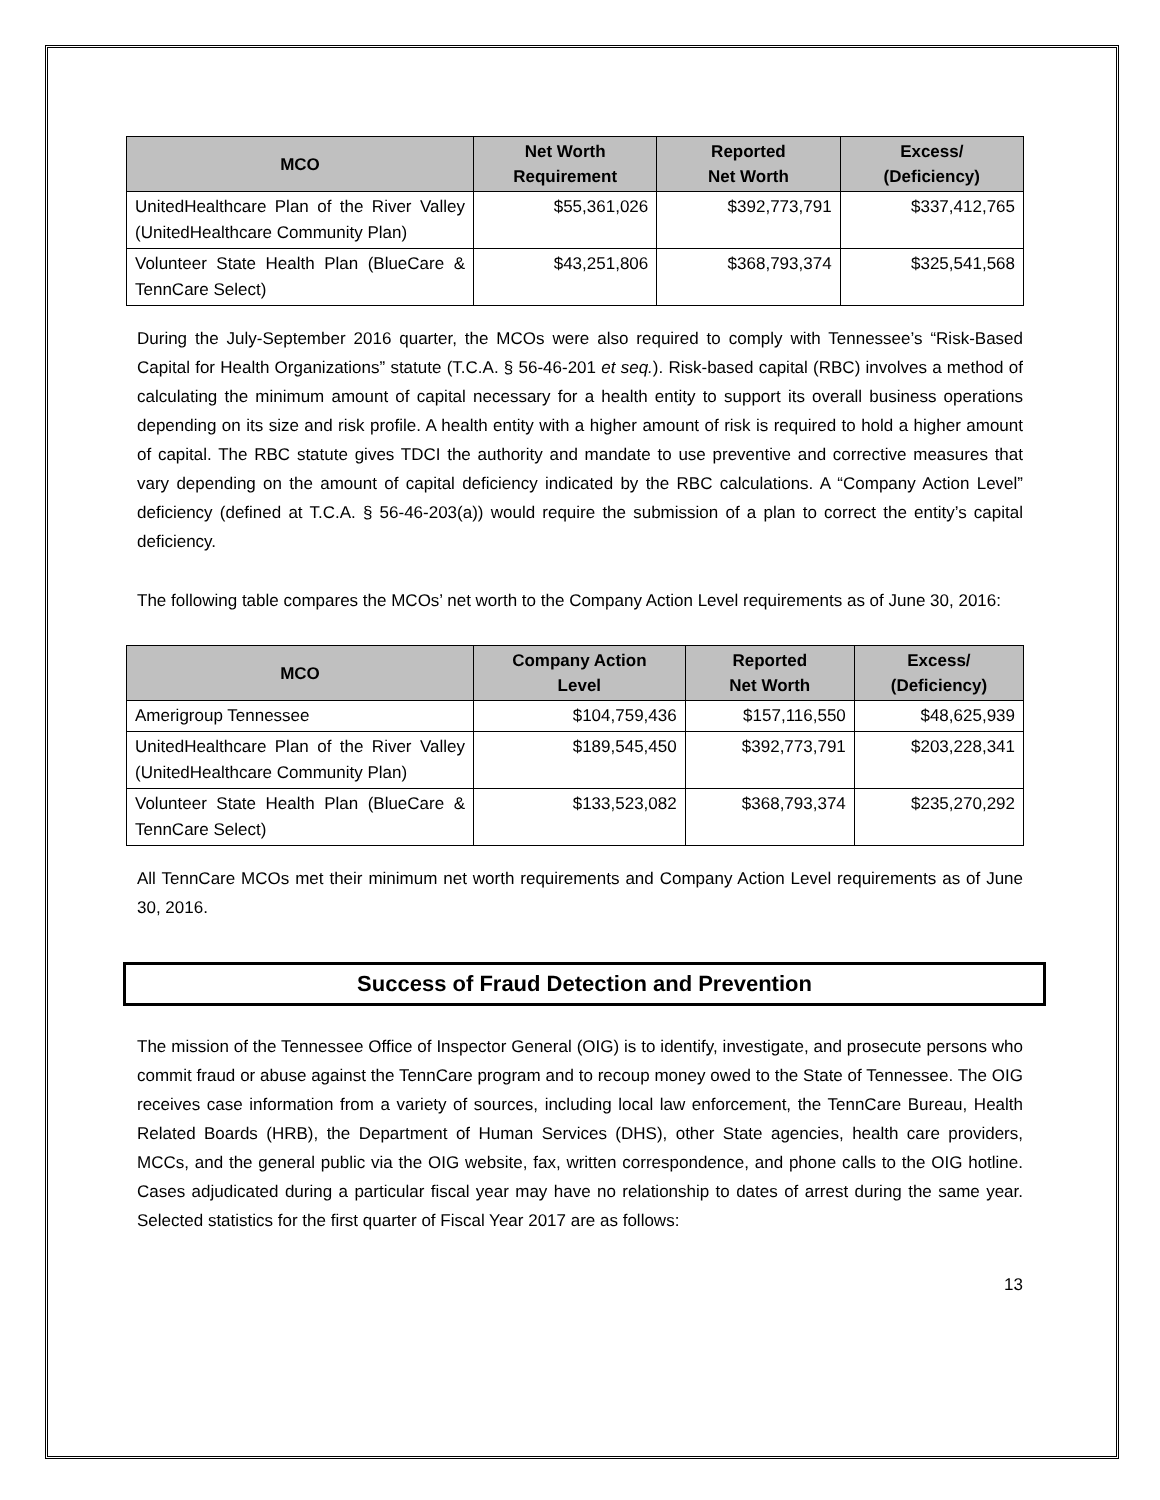| MCO | Net Worth Requirement | Reported Net Worth | Excess/ (Deficiency) |
| --- | --- | --- | --- |
| UnitedHealthcare Plan of the River Valley (UnitedHealthcare Community Plan) | $55,361,026 | $392,773,791 | $337,412,765 |
| Volunteer State Health Plan (BlueCare & TennCare Select) | $43,251,806 | $368,793,374 | $325,541,568 |
During the July-September 2016 quarter, the MCOs were also required to comply with Tennessee’s “Risk-Based Capital for Health Organizations” statute (T.C.A. § 56-46-201 et seq.). Risk-based capital (RBC) involves a method of calculating the minimum amount of capital necessary for a health entity to support its overall business operations depending on its size and risk profile. A health entity with a higher amount of risk is required to hold a higher amount of capital. The RBC statute gives TDCI the authority and mandate to use preventive and corrective measures that vary depending on the amount of capital deficiency indicated by the RBC calculations. A “Company Action Level” deficiency (defined at T.C.A. § 56-46-203(a)) would require the submission of a plan to correct the entity’s capital deficiency.
The following table compares the MCOs’ net worth to the Company Action Level requirements as of June 30, 2016:
| MCO | Company Action Level | Reported Net Worth | Excess/ (Deficiency) |
| --- | --- | --- | --- |
| Amerigroup Tennessee | $104,759,436 | $157,116,550 | $48,625,939 |
| UnitedHealthcare Plan of the River Valley (UnitedHealthcare Community Plan) | $189,545,450 | $392,773,791 | $203,228,341 |
| Volunteer State Health Plan (BlueCare & TennCare Select) | $133,523,082 | $368,793,374 | $235,270,292 |
All TennCare MCOs met their minimum net worth requirements and Company Action Level requirements as of June 30, 2016.
Success of Fraud Detection and Prevention
The mission of the Tennessee Office of Inspector General (OIG) is to identify, investigate, and prosecute persons who commit fraud or abuse against the TennCare program and to recoup money owed to the State of Tennessee. The OIG receives case information from a variety of sources, including local law enforcement, the TennCare Bureau, Health Related Boards (HRB), the Department of Human Services (DHS), other State agencies, health care providers, MCCs, and the general public via the OIG website, fax, written correspondence, and phone calls to the OIG hotline. Cases adjudicated during a particular fiscal year may have no relationship to dates of arrest during the same year. Selected statistics for the first quarter of Fiscal Year 2017 are as follows:
13